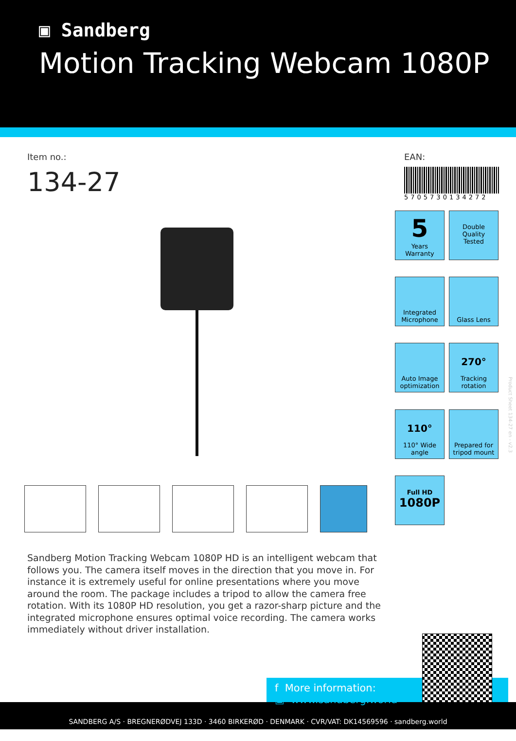▣ Sandberg
Motion Tracking Webcam 1080P
Item no.:
134-27
EAN:
5705730134272
5
Years
Warranty
Double
Quality
Tested
Integrated
Microphone
Glass Lens
Auto Image
optimization
270°
Tracking
rotation
110°
110° Wide
angle
Prepared for
tripod mount
Full HD
1080P
Sandberg Motion Tracking Webcam 1080P HD is an intelligent webcam that follows you. The camera itself moves in the direction that you move in. For instance it is extremely useful for online presentations where you move around the room. The package includes a tripod to allow the camera free rotation. With its 1080P HD resolution, you get a razor-sharp picture and the integrated microphone ensures optimal voice recording. The camera works immediately without driver installation.
Product Sheet 134-27 en - v2.3
SANDBERG A/S · BREGNERØDVEJ 133D · 3460 BIRKERØD · DENMARK · CVR/VAT: DK14569596 · sandberg.world
f More information:
▣ www.sandberg.world